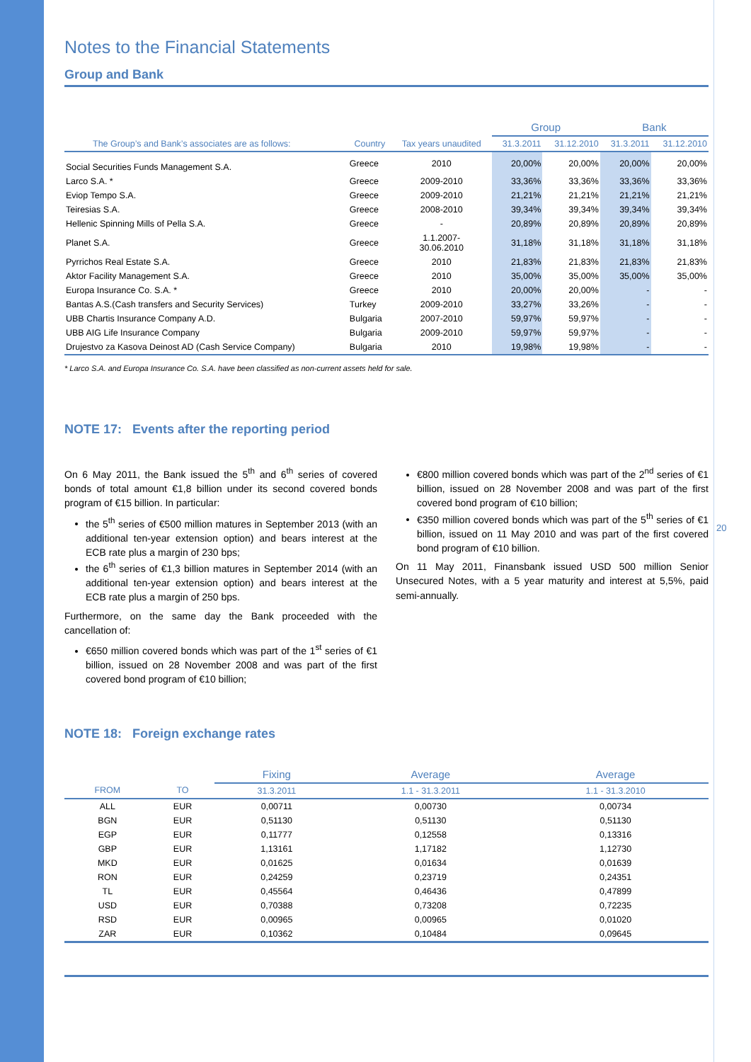Notes to the Financial Statements
Group and Bank
| | | | Group | | Bank | |
| --- | --- | --- | --- | --- | --- | --- |
| The Group’s and Bank’s associates are as follows: | Country | Tax years unaudited | 31.3.2011 | 31.12.2010 | 31.3.2011 | 31.12.2010 |
| Social Securities Funds Management S.A. | Greece | 2010 | 20,00% | 20,00% | 20,00% | 20,00% |
| Larco S.A. * | Greece | 2009-2010 | 33,36% | 33,36% | 33,36% | 33,36% |
| Eviop Tempo S.A. | Greece | 2009-2010 | 21,21% | 21,21% | 21,21% | 21,21% |
| Teiresias S.A. | Greece | 2008-2010 | 39,34% | 39,34% | 39,34% | 39,34% |
| Hellenic Spinning Mills of Pella S.A. | Greece | - | 20,89% | 20,89% | 20,89% | 20,89% |
| Planet S.A. | Greece | 1.1.2007- 30.06.2010 | 31,18% | 31,18% | 31,18% | 31,18% |
| Pyrrichos Real Estate S.A. | Greece | 2010 | 21,83% | 21,83% | 21,83% | 21,83% |
| Aktor Facility Management S.A. | Greece | 2010 | 35,00% | 35,00% | 35,00% | 35,00% |
| Europa Insurance Co. S.A. * | Greece | 2010 | 20,00% | 20,00% | - | - |
| Bantas A.S.(Cash transfers and Security Services) | Turkey | 2009-2010 | 33,27% | 33,26% | - | - |
| UBB Chartis Insurance Company A.D. | Bulgaria | 2007-2010 | 59,97% | 59,97% | - | - |
| UBB AIG Life Insurance Company | Bulgaria | 2009-2010 | 59,97% | 59,97% | - | - |
| Drujestvo za Kasova Deinost AD (Cash Service Company) | Bulgaria | 2010 | 19,98% | 19,98% | - | - |
* Larco S.A. and Europa Insurance Co. S.A. have been classified as non-current assets held for sale.
NOTE 17: Events after the reporting period
On 6 May 2011, the Bank issued the 5<sup>th</sup> and 6<sup>th</sup> series of covered bonds of total amount €1,8 billion under its second covered bonds program of €15 billion. In particular:
the 5<sup>th</sup> series of €500 million matures in September 2013 (with an additional ten-year extension option) and bears interest at the ECB rate plus a margin of 230 bps;
the 6<sup>th</sup> series of €1,3 billion matures in September 2014 (with an additional ten-year extension option) and bears interest at the ECB rate plus a margin of 250 bps.
Furthermore, on the same day the Bank proceeded with the cancellation of:
€650 million covered bonds which was part of the 1<sup>st</sup> series of €1 billion, issued on 28 November 2008 and was part of the first covered bond program of €10 billion;
€800 million covered bonds which was part of the 2<sup>nd</sup> series of €1 billion, issued on 28 November 2008 and was part of the first covered bond program of €10 billion;
€350 million covered bonds which was part of the 5<sup>th</sup> series of €1 billion, issued on 11 May 2010 and was part of the first covered bond program of €10 billion.
On 11 May 2011, Finansbank issued USD 500 million Senior Unsecured Notes, with a 5 year maturity and interest at 5,5%, paid semi-annually.
NOTE 18: Foreign exchange rates
| | | Fixing | Average | Average |
| --- | --- | --- | --- | --- |
| FROM | TO | 31.3.2011 | 1.1 - 31.3.2011 | 1.1 - 31.3.2010 |
| ALL | EUR | 0,00711 | 0,00730 | 0,00734 |
| BGN | EUR | 0,51130 | 0,51130 | 0,51130 |
| EGP | EUR | 0,11777 | 0,12558 | 0,13316 |
| GBP | EUR | 1,13161 | 1,17182 | 1,12730 |
| MKD | EUR | 0,01625 | 0,01634 | 0,01639 |
| RON | EUR | 0,24259 | 0,23719 | 0,24351 |
| TL | EUR | 0,45564 | 0,46436 | 0,47899 |
| USD | EUR | 0,70388 | 0,73208 | 0,72235 |
| RSD | EUR | 0,00965 | 0,00965 | 0,01020 |
| ZAR | EUR | 0,10362 | 0,10484 | 0,09645 |
20